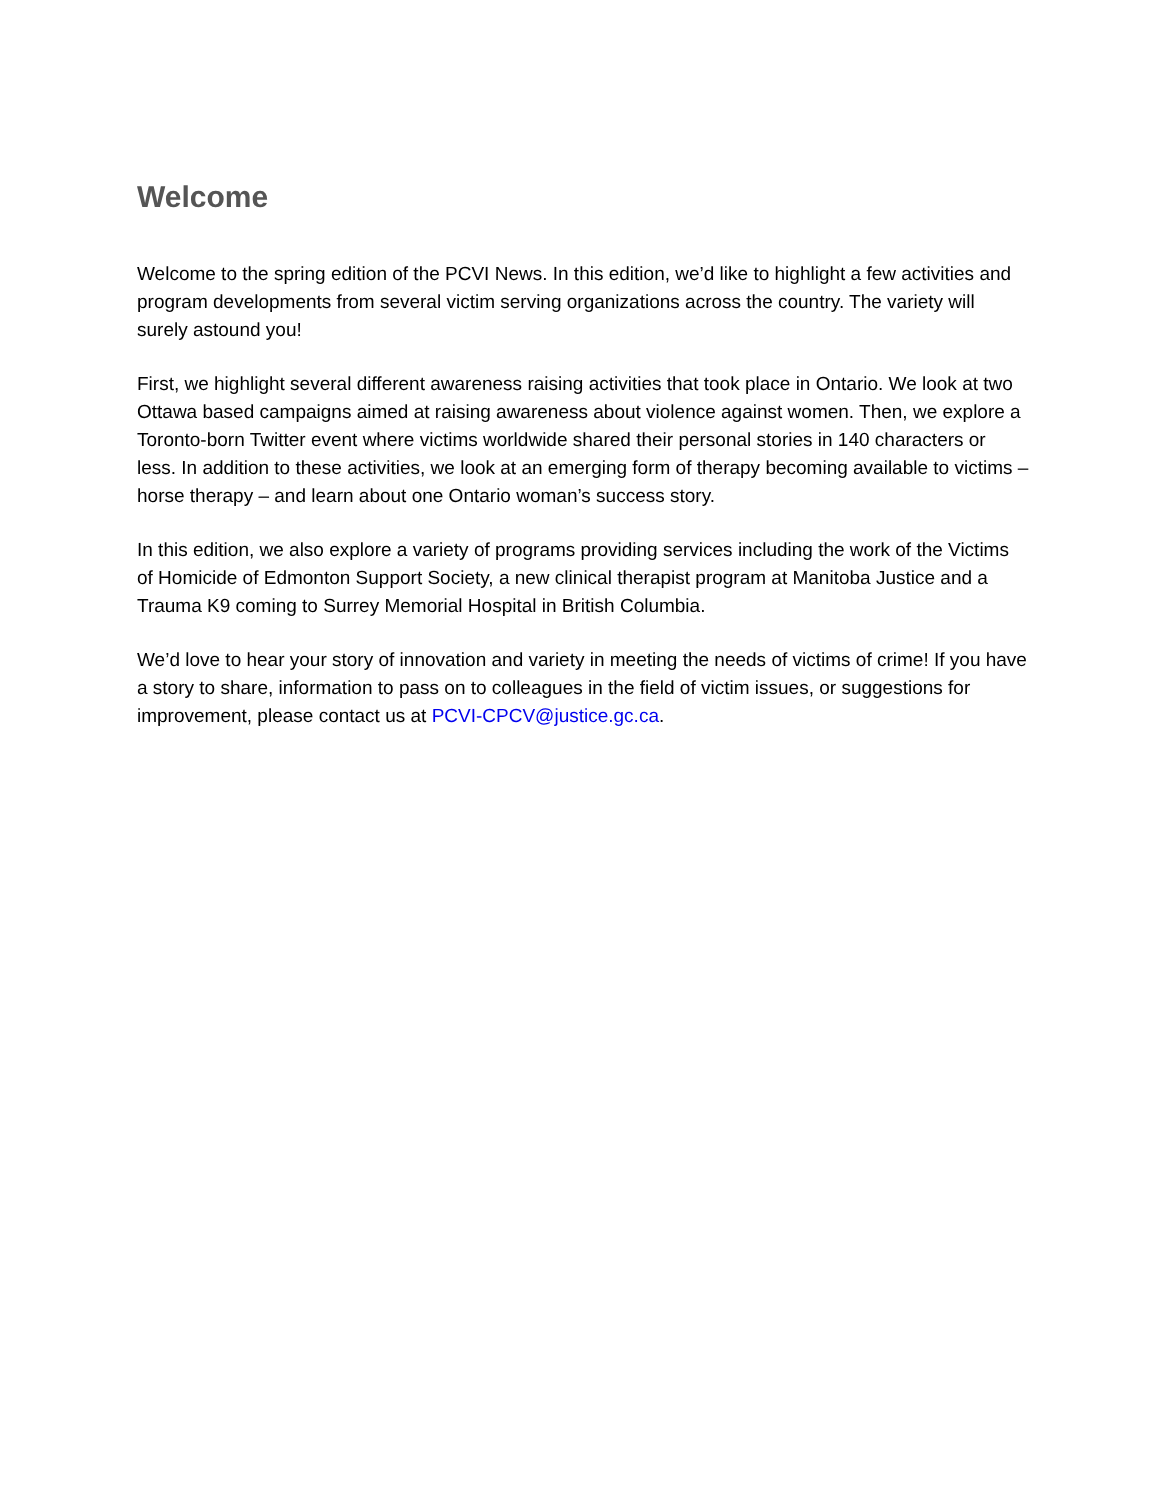Welcome
Welcome to the spring edition of the PCVI News. In this edition, we’d like to highlight a few activities and program developments from several victim serving organizations across the country. The variety will surely astound you!
First, we highlight several different awareness raising activities that took place in Ontario. We look at two Ottawa based campaigns aimed at raising awareness about violence against women. Then, we explore a Toronto-born Twitter event where victims worldwide shared their personal stories in 140 characters or less. In addition to these activities, we look at an emerging form of therapy becoming available to victims – horse therapy – and learn about one Ontario woman’s success story.
In this edition, we also explore a variety of programs providing services including the work of the Victims of Homicide of Edmonton Support Society, a new clinical therapist program at Manitoba Justice and a Trauma K9 coming to Surrey Memorial Hospital in British Columbia.
We’d love to hear your story of innovation and variety in meeting the needs of victims of crime! If you have a story to share, information to pass on to colleagues in the field of victim issues, or suggestions for improvement, please contact us at PCVI-CPCV@justice.gc.ca.